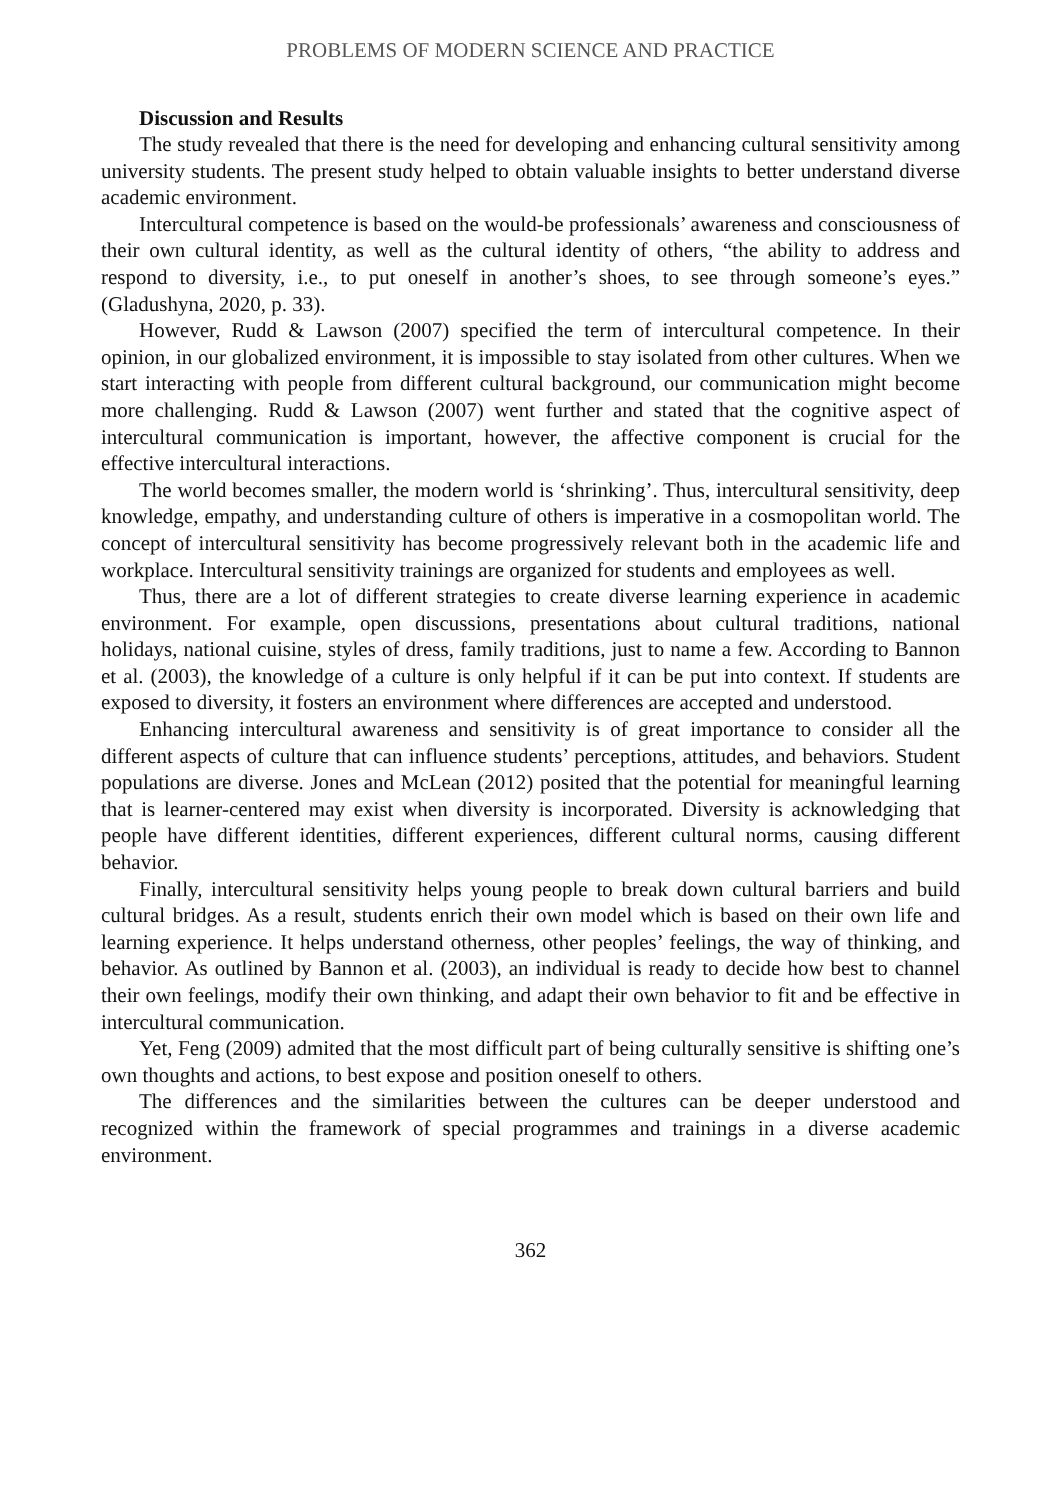PROBLEMS OF MODERN SCIENCE AND PRACTICE
Discussion and Results
The study revealed that there is the need for developing and enhancing cultural sensitivity among university students. The present study helped to obtain valuable insights to better understand diverse academic environment.
Intercultural competence is based on the would-be professionals’ awareness and consciousness of their own cultural identity, as well as the cultural identity of others, “the ability to address and respond to diversity, i.e., to put oneself in another’s shoes, to see through someone’s eyes.” (Gladushyna, 2020, p. 33).
However, Rudd & Lawson (2007) specified the term of intercultural competence. In their opinion, in our globalized environment, it is impossible to stay isolated from other cultures. When we start interacting with people from different cultural background, our communication might become more challenging. Rudd & Lawson (2007) went further and stated that the cognitive aspect of intercultural communication is important, however, the affective component is crucial for the effective intercultural interactions.
The world becomes smaller, the modern world is ‘shrinking’. Thus, intercultural sensitivity, deep knowledge, empathy, and understanding culture of others is imperative in a cosmopolitan world. The concept of intercultural sensitivity has become progressively relevant both in the academic life and workplace. Intercultural sensitivity trainings are organized for students and employees as well.
Thus, there are a lot of different strategies to create diverse learning experience in academic environment. For example, open discussions, presentations about cultural traditions, national holidays, national cuisine, styles of dress, family traditions, just to name a few. According to Bannon et al. (2003), the knowledge of a culture is only helpful if it can be put into context. If students are exposed to diversity, it fosters an environment where differences are accepted and understood.
Enhancing intercultural awareness and sensitivity is of great importance to consider all the different aspects of culture that can influence students’ perceptions, attitudes, and behaviors. Student populations are diverse. Jones and McLean (2012) posited that the potential for meaningful learning that is learner-centered may exist when diversity is incorporated. Diversity is acknowledging that people have different identities, different experiences, different cultural norms, causing different behavior.
Finally, intercultural sensitivity helps young people to break down cultural barriers and build cultural bridges. As a result, students enrich their own model which is based on their own life and learning experience. It helps understand otherness, other peoples’ feelings, the way of thinking, and behavior. As outlined by Bannon et al. (2003), an individual is ready to decide how best to channel their own feelings, modify their own thinking, and adapt their own behavior to fit and be effective in intercultural communication.
Yet, Feng (2009) admited that the most difficult part of being culturally sensitive is shifting one’s own thoughts and actions, to best expose and position oneself to others.
The differences and the similarities between the cultures can be deeper understood and recognized within the framework of special programmes and trainings in a diverse academic environment.
362